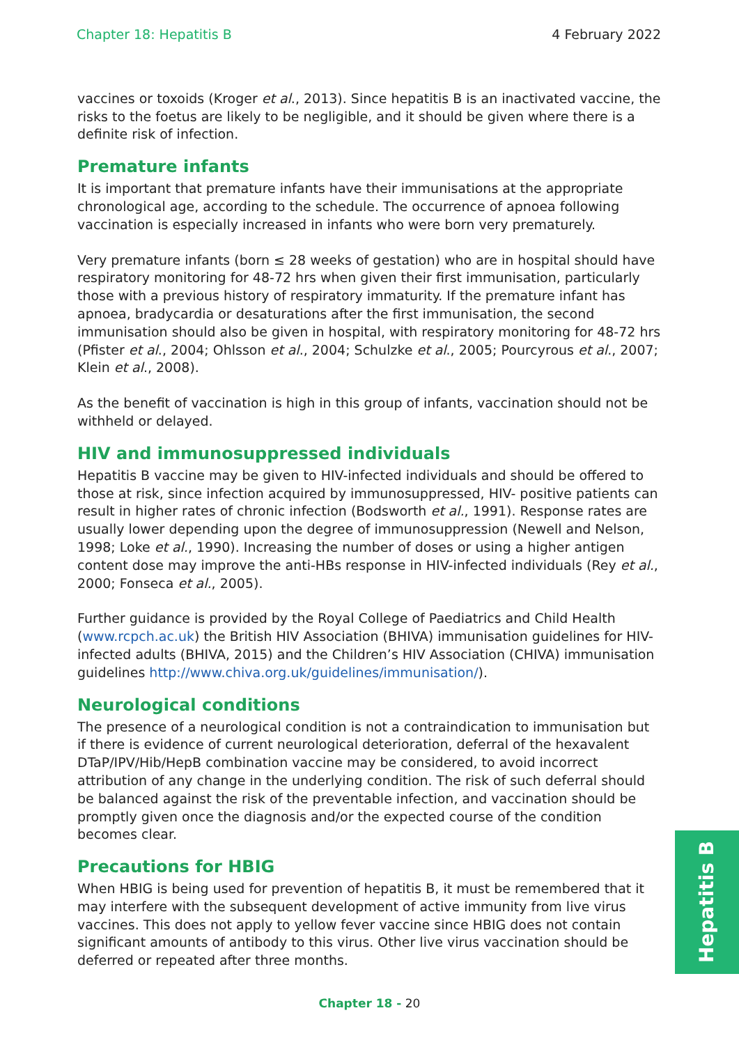Chapter 18: Hepatitis B 4 February 2022
vaccines or toxoids (Kroger et al., 2013). Since hepatitis B is an inactivated vaccine, the risks to the foetus are likely to be negligible, and it should be given where there is a definite risk of infection.
Premature infants
It is important that premature infants have their immunisations at the appropriate chronological age, according to the schedule. The occurrence of apnoea following vaccination is especially increased in infants who were born very prematurely.
Very premature infants (born ≤ 28 weeks of gestation) who are in hospital should have respiratory monitoring for 48-72 hrs when given their first immunisation, particularly those with a previous history of respiratory immaturity. If the premature infant has apnoea, bradycardia or desaturations after the first immunisation, the second immunisation should also be given in hospital, with respiratory monitoring for 48-72 hrs (Pfister et al., 2004; Ohlsson et al., 2004; Schulzke et al., 2005; Pourcyrous et al., 2007; Klein et al., 2008).
As the benefit of vaccination is high in this group of infants, vaccination should not be withheld or delayed.
HIV and immunosuppressed individuals
Hepatitis B vaccine may be given to HIV-infected individuals and should be offered to those at risk, since infection acquired by immunosuppressed, HIV- positive patients can result in higher rates of chronic infection (Bodsworth et al., 1991). Response rates are usually lower depending upon the degree of immunosuppression (Newell and Nelson, 1998; Loke et al., 1990). Increasing the number of doses or using a higher antigen content dose may improve the anti-HBs response in HIV-infected individuals (Rey et al., 2000; Fonseca et al., 2005).
Further guidance is provided by the Royal College of Paediatrics and Child Health (www.rcpch.ac.uk) the British HIV Association (BHIVA) immunisation guidelines for HIV-infected adults (BHIVA, 2015) and the Children’s HIV Association (CHIVA) immunisation guidelines http://www.chiva.org.uk/guidelines/immunisation/).
Neurological conditions
The presence of a neurological condition is not a contraindication to immunisation but if there is evidence of current neurological deterioration, deferral of the hexavalent DTaP/IPV/Hib/HepB combination vaccine may be considered, to avoid incorrect attribution of any change in the underlying condition. The risk of such deferral should be balanced against the risk of the preventable infection, and vaccination should be promptly given once the diagnosis and/or the expected course of the condition becomes clear.
Precautions for HBIG
When HBIG is being used for prevention of hepatitis B, it must be remembered that it may interfere with the subsequent development of active immunity from live virus vaccines. This does not apply to yellow fever vaccine since HBIG does not contain significant amounts of antibody to this virus. Other live virus vaccination should be deferred or repeated after three months.
Hepatitis B
Chapter 18 - 20